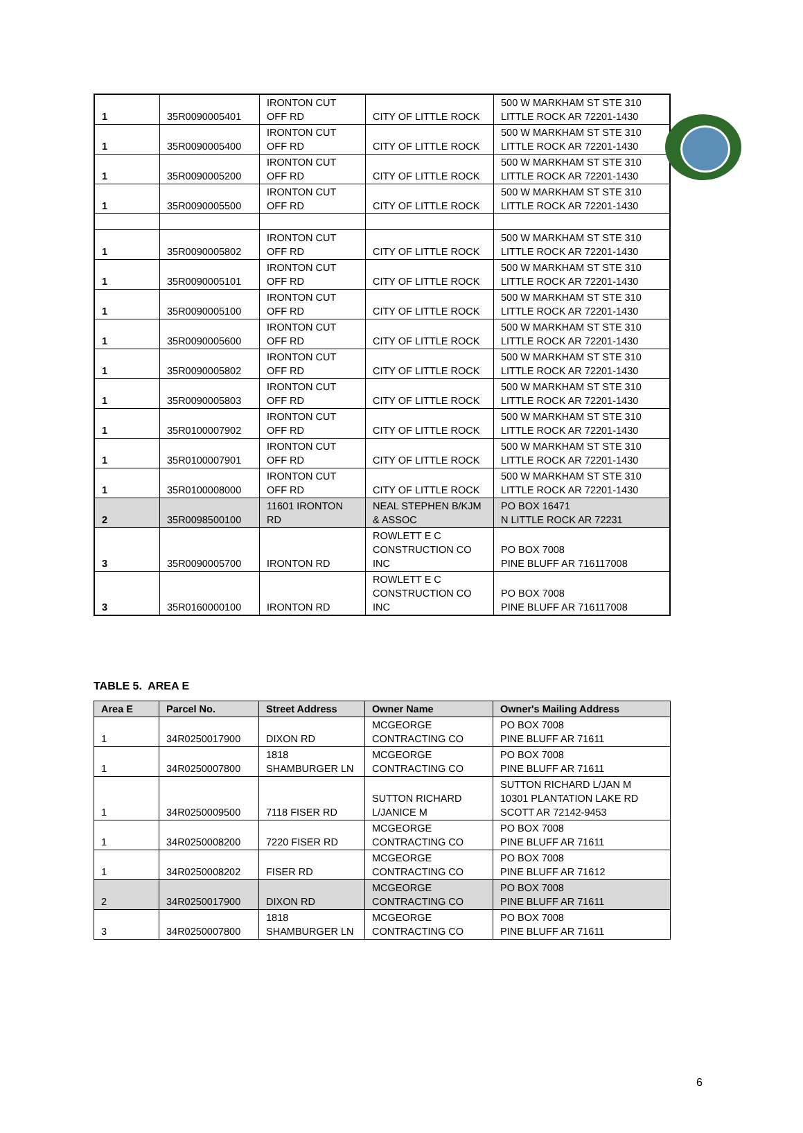| 1 | 35R0090005401 | IRONTON CUT OFF RD | CITY OF LITTLE ROCK | 500 W MARKHAM ST STE 310 LITTLE ROCK AR 72201-1430 |
| 1 | 35R0090005400 | IRONTON CUT OFF RD | CITY OF LITTLE ROCK | 500 W MARKHAM ST STE 310 LITTLE ROCK AR 72201-1430 |
| 1 | 35R0090005200 | IRONTON CUT OFF RD | CITY OF LITTLE ROCK | 500 W MARKHAM ST STE 310 LITTLE ROCK AR 72201-1430 |
| 1 | 35R0090005500 | IRONTON CUT OFF RD | CITY OF LITTLE ROCK | 500 W MARKHAM ST STE 310 LITTLE ROCK AR 72201-1430 |
| 1 | 35R0090005802 | IRONTON CUT OFF RD | CITY OF LITTLE ROCK | 500 W MARKHAM ST STE 310 LITTLE ROCK AR 72201-1430 |
| 1 | 35R0090005101 | IRONTON CUT OFF RD | CITY OF LITTLE ROCK | 500 W MARKHAM ST STE 310 LITTLE ROCK AR 72201-1430 |
| 1 | 35R0090005100 | IRONTON CUT OFF RD | CITY OF LITTLE ROCK | 500 W MARKHAM ST STE 310 LITTLE ROCK AR 72201-1430 |
| 1 | 35R0090005600 | IRONTON CUT OFF RD | CITY OF LITTLE ROCK | 500 W MARKHAM ST STE 310 LITTLE ROCK AR 72201-1430 |
| 1 | 35R0090005802 | IRONTON CUT OFF RD | CITY OF LITTLE ROCK | 500 W MARKHAM ST STE 310 LITTLE ROCK AR 72201-1430 |
| 1 | 35R0090005803 | IRONTON CUT OFF RD | CITY OF LITTLE ROCK | 500 W MARKHAM ST STE 310 LITTLE ROCK AR 72201-1430 |
| 1 | 35R0100007902 | IRONTON CUT OFF RD | CITY OF LITTLE ROCK | 500 W MARKHAM ST STE 310 LITTLE ROCK AR 72201-1430 |
| 1 | 35R0100007901 | IRONTON CUT OFF RD | CITY OF LITTLE ROCK | 500 W MARKHAM ST STE 310 LITTLE ROCK AR 72201-1430 |
| 1 | 35R0100008000 | IRONTON CUT OFF RD | CITY OF LITTLE ROCK | 500 W MARKHAM ST STE 310 LITTLE ROCK AR 72201-1430 |
| 2 | 35R0098500100 | 11601 IRONTON RD | NEAL STEPHEN B/KJM & ASSOC | PO BOX 16471 N LITTLE ROCK AR 72231 |
| 3 | 35R0090005700 | IRONTON RD | ROWLETT E C CONSTRUCTION CO INC | PO BOX 7008 PINE BLUFF AR 716117008 |
| 3 | 35R0160000100 | IRONTON RD | ROWLETT E C CONSTRUCTION CO INC | PO BOX 7008 PINE BLUFF AR 716117008 |
TABLE 5. AREA E
| Area E | Parcel No. | Street Address | Owner Name | Owner's Mailing Address |
| --- | --- | --- | --- | --- |
| 1 | 34R0250017900 | DIXON RD | MCGEORGE CONTRACTING CO | PO BOX 7008 PINE BLUFF AR 71611 |
| 1 | 34R0250007800 | 1818 SHAMBURGER LN | MCGEORGE CONTRACTING CO | PO BOX 7008 PINE BLUFF AR 71611 |
| 1 | 34R0250009500 | 7118 FISER RD | SUTTON RICHARD L/JANICE M | SUTTON RICHARD L/JAN M 10301 PLANTATION LAKE RD SCOTT AR 72142-9453 |
| 1 | 34R0250008200 | 7220 FISER RD | MCGEORGE CONTRACTING CO | PO BOX 7008 PINE BLUFF AR 71611 |
| 1 | 34R0250008202 | FISER RD | MCGEORGE CONTRACTING CO | PO BOX 7008 PINE BLUFF AR 71612 |
| 2 | 34R0250017900 | DIXON RD | MCGEORGE CONTRACTING CO | PO BOX 7008 PINE BLUFF AR 71611 |
| 3 | 34R0250007800 | 1818 SHAMBURGER LN | MCGEORGE CONTRACTING CO | PO BOX 7008 PINE BLUFF AR 71611 |
6